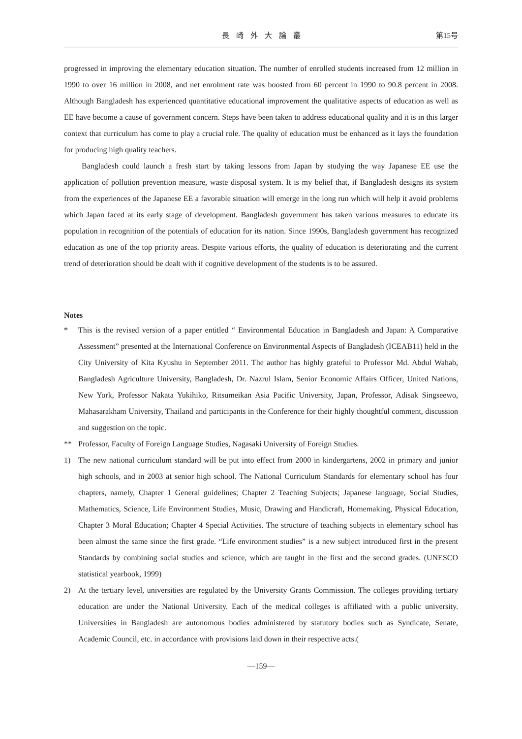長崎外大論叢 第15号
progressed in improving the elementary education situation. The number of enrolled students increased from 12 million in 1990 to over 16 million in 2008, and net enrolment rate was boosted from 60 percent in 1990 to 90.8 percent in 2008. Although Bangladesh has experienced quantitative educational improvement the qualitative aspects of education as well as EE have become a cause of government concern. Steps have been taken to address educational quality and it is in this larger context that curriculum has come to play a crucial role. The quality of education must be enhanced as it lays the foundation for producing high quality teachers.
Bangladesh could launch a fresh start by taking lessons from Japan by studying the way Japanese EE use the application of pollution prevention measure, waste disposal system. It is my belief that, if Bangladesh designs its system from the experiences of the Japanese EE a favorable situation will emerge in the long run which will help it avoid problems which Japan faced at its early stage of development. Bangladesh government has taken various measures to educate its population in recognition of the potentials of education for its nation. Since 1990s, Bangladesh government has recognized education as one of the top priority areas. Despite various efforts, the quality of education is deteriorating and the current trend of deterioration should be dealt with if cognitive development of the students is to be assured.
Notes
* This is the revised version of a paper entitled “ Environmental Education in Bangladesh and Japan: A Comparative Assessment” presented at the International Conference on Environmental Aspects of Bangladesh (ICEAB11) held in the City University of Kita Kyushu in September 2011. The author has highly grateful to Professor Md. Abdul Wahab, Bangladesh Agriculture University, Bangladesh, Dr. Nazrul Islam, Senior Economic Affairs Officer, United Nations, New York, Professor Nakata Yukihiko, Ritsumeikan Asia Pacific University, Japan, Professor, Adisak Singseewo, Mahasarakham University, Thailand and participants in the Conference for their highly thoughtful comment, discussion and suggestion on the topic.
** Professor, Faculty of Foreign Language Studies, Nagasaki University of Foreign Studies.
1) The new national curriculum standard will be put into effect from 2000 in kindergartens, 2002 in primary and junior high schools, and in 2003 at senior high school. The National Curriculum Standards for elementary school has four chapters, namely, Chapter 1 General guidelines; Chapter 2 Teaching Subjects; Japanese language, Social Studies, Mathematics, Science, Life Environment Studies, Music, Drawing and Handicraft, Homemaking, Physical Education, Chapter 3 Moral Education; Chapter 4 Special Activities. The structure of teaching subjects in elementary school has been almost the same since the first grade. “Life environment studies” is a new subject introduced first in the present Standards by combining social studies and science, which are taught in the first and the second grades. (UNESCO statistical yearbook, 1999)
2) At the tertiary level, universities are regulated by the University Grants Commission. The colleges providing tertiary education are under the National University. Each of the medical colleges is affiliated with a public university. Universities in Bangladesh are autonomous bodies administered by statutory bodies such as Syndicate, Senate, Academic Council, etc. in accordance with provisions laid down in their respective acts.(
—159—